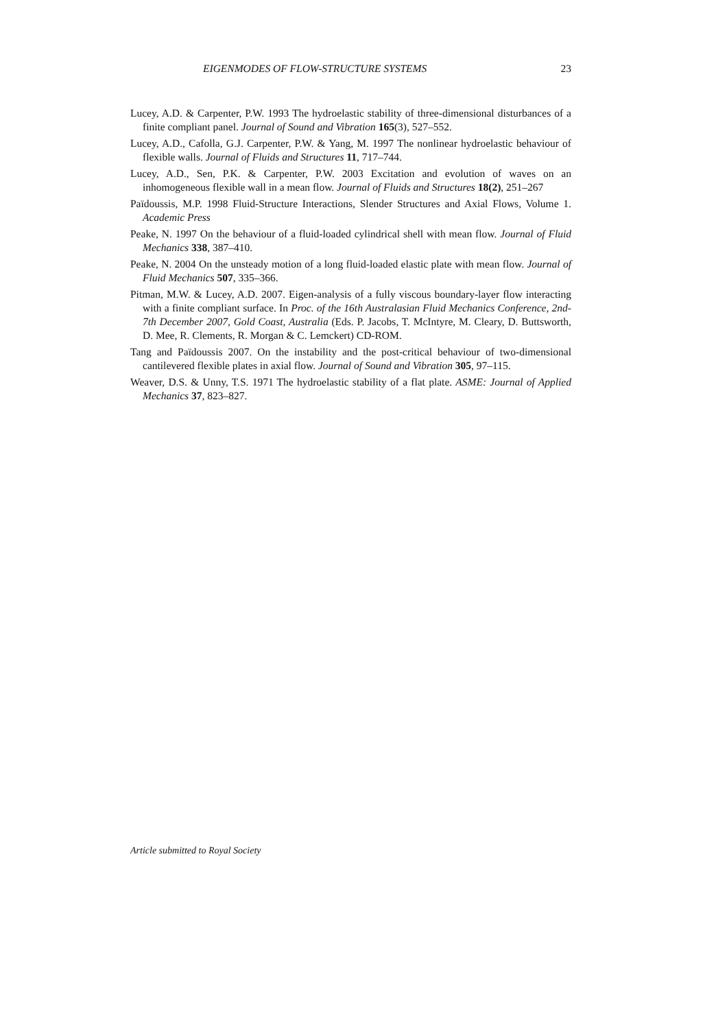EIGENMODES OF FLOW-STRUCTURE SYSTEMS 23
Lucey, A.D. & Carpenter, P.W. 1993 The hydroelastic stability of three-dimensional disturbances of a finite compliant panel. Journal of Sound and Vibration 165(3), 527–552.
Lucey, A.D., Cafolla, G.J. Carpenter, P.W. & Yang, M. 1997 The nonlinear hydroelastic behaviour of flexible walls. Journal of Fluids and Structures 11, 717–744.
Lucey, A.D., Sen, P.K. & Carpenter, P.W. 2003 Excitation and evolution of waves on an inhomogeneous flexible wall in a mean flow. Journal of Fluids and Structures 18(2), 251–267
Païdoussis, M.P. 1998 Fluid-Structure Interactions, Slender Structures and Axial Flows, Volume 1. Academic Press
Peake, N. 1997 On the behaviour of a fluid-loaded cylindrical shell with mean flow. Journal of Fluid Mechanics 338, 387–410.
Peake, N. 2004 On the unsteady motion of a long fluid-loaded elastic plate with mean flow. Journal of Fluid Mechanics 507, 335–366.
Pitman, M.W. & Lucey, A.D. 2007. Eigen-analysis of a fully viscous boundary-layer flow interacting with a finite compliant surface. In Proc. of the 16th Australasian Fluid Mechanics Conference, 2nd-7th December 2007, Gold Coast, Australia (Eds. P. Jacobs, T. McIntyre, M. Cleary, D. Buttsworth, D. Mee, R. Clements, R. Morgan & C. Lemckert) CD-ROM.
Tang and Païdoussis 2007. On the instability and the post-critical behaviour of two-dimensional cantilevered flexible plates in axial flow. Journal of Sound and Vibration 305, 97–115.
Weaver, D.S. & Unny, T.S. 1971 The hydroelastic stability of a flat plate. ASME: Journal of Applied Mechanics 37, 823–827.
Article submitted to Royal Society